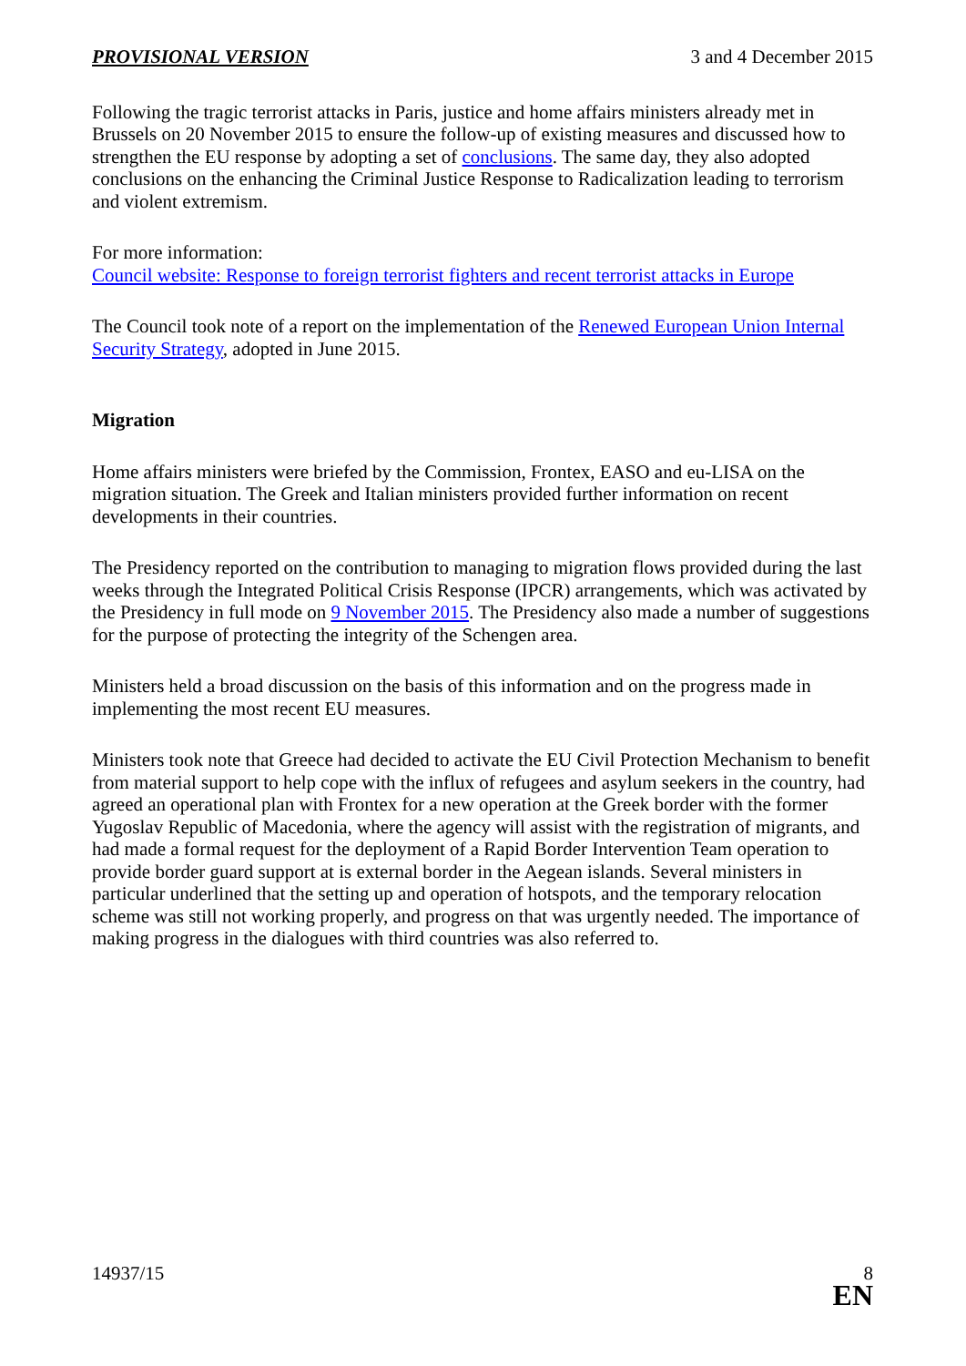PROVISIONAL VERSION 3 and 4 December 2015
Following the tragic terrorist attacks in Paris, justice and home affairs ministers already met in Brussels on 20 November 2015 to ensure the follow-up of existing measures and discussed how to strengthen the EU response by adopting a set of conclusions. The same day, they also adopted conclusions on the enhancing the Criminal Justice Response to Radicalization leading to terrorism and violent extremism.
For more information:
Council website: Response to foreign terrorist fighters and recent terrorist attacks in Europe
The Council took note of a report on the implementation of the Renewed European Union Internal Security Strategy, adopted in June 2015.
Migration
Home affairs ministers were briefed by the Commission, Frontex, EASO and eu-LISA on the migration situation. The Greek and Italian ministers provided further information on recent developments in their countries.
The Presidency reported on the contribution to managing to migration flows provided during the last weeks through the Integrated Political Crisis Response (IPCR) arrangements, which was activated by the Presidency in full mode on 9 November 2015. The Presidency also made a number of suggestions for the purpose of protecting the integrity of the Schengen area.
Ministers held a broad discussion on the basis of this information and on the progress made in implementing the most recent EU measures.
Ministers took note that Greece had decided to activate the EU Civil Protection Mechanism to benefit from material support to help cope with the influx of refugees and asylum seekers in the country, had agreed an operational plan with Frontex for a new operation at the Greek border with the former Yugoslav Republic of Macedonia, where the agency will assist with the registration of migrants, and had made a formal request for the deployment of a Rapid Border Intervention Team operation to provide border guard support at is external border in the Aegean islands. Several ministers in particular underlined that the setting up and operation of hotspots, and the temporary relocation scheme was still not working properly, and progress on that was urgently needed. The importance of making progress in the dialogues with third countries was also referred to.
14937/15 8
EN